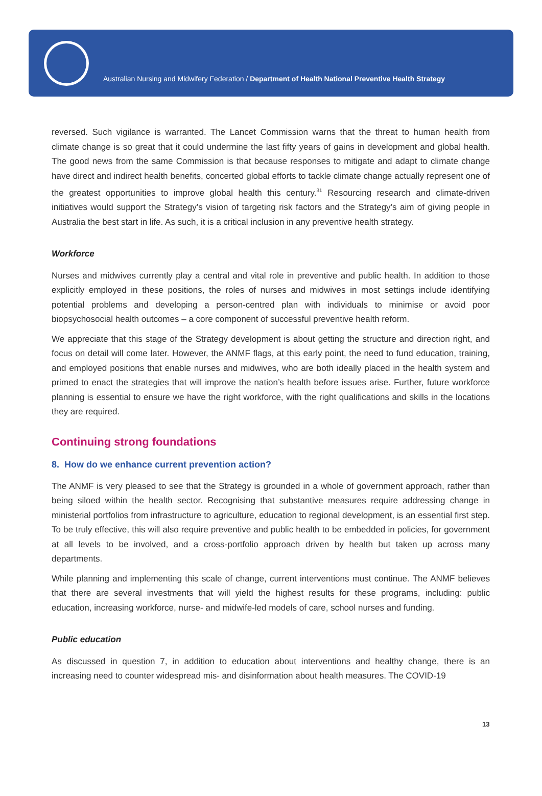Australian Nursing and Midwifery Federation / Department of Health National Preventive Health Strategy
reversed. Such vigilance is warranted. The Lancet Commission warns that the threat to human health from climate change is so great that it could undermine the last fifty years of gains in development and global health. The good news from the same Commission is that because responses to mitigate and adapt to climate change have direct and indirect health benefits, concerted global efforts to tackle climate change actually represent one of the greatest opportunities to improve global health this century.<sup>31</sup> Resourcing research and climate-driven initiatives would support the Strategy’s vision of targeting risk factors and the Strategy’s aim of giving people in Australia the best start in life. As such, it is a critical inclusion in any preventive health strategy.
Workforce
Nurses and midwives currently play a central and vital role in preventive and public health. In addition to those explicitly employed in these positions, the roles of nurses and midwives in most settings include identifying potential problems and developing a person-centred plan with individuals to minimise or avoid poor biopsychosocial health outcomes – a core component of successful preventive health reform.
We appreciate that this stage of the Strategy development is about getting the structure and direction right, and focus on detail will come later. However, the ANMF flags, at this early point, the need to fund education, training, and employed positions that enable nurses and midwives, who are both ideally placed in the health system and primed to enact the strategies that will improve the nation’s health before issues arise. Further, future workforce planning is essential to ensure we have the right workforce, with the right qualifications and skills in the locations they are required.
Continuing strong foundations
8. How do we enhance current prevention action?
The ANMF is very pleased to see that the Strategy is grounded in a whole of government approach, rather than being siloed within the health sector. Recognising that substantive measures require addressing change in ministerial portfolios from infrastructure to agriculture, education to regional development, is an essential first step. To be truly effective, this will also require preventive and public health to be embedded in policies, for government at all levels to be involved, and a cross-portfolio approach driven by health but taken up across many departments.
While planning and implementing this scale of change, current interventions must continue. The ANMF believes that there are several investments that will yield the highest results for these programs, including: public education, increasing workforce, nurse- and midwife-led models of care, school nurses and funding.
Public education
As discussed in question 7, in addition to education about interventions and healthy change, there is an increasing need to counter widespread mis- and disinformation about health measures. The COVID-19
13